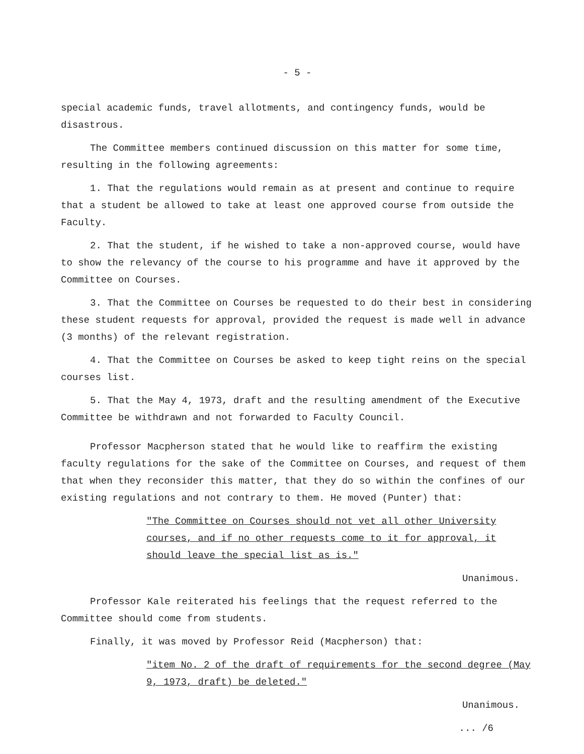- 5 -
special academic funds, travel allotments, and contingency funds, would be disastrous.
The Committee members continued discussion on this matter for some time, resulting in the following agreements:
1. That the regulations would remain as at present and continue to require that a student be allowed to take at least one approved course from outside the Faculty.
2. That the student, if he wished to take a non-approved course, would have to show the relevancy of the course to his programme and have it approved by the Committee on Courses.
3. That the Committee on Courses be requested to do their best in considering these student requests for approval, provided the request is made well in advance (3 months) of the relevant registration.
4. That the Committee on Courses be asked to keep tight reins on the special courses list.
5. That the May 4, 1973, draft and the resulting amendment of the Executive Committee be withdrawn and not forwarded to Faculty Council.
Professor Macpherson stated that he would like to reaffirm the existing faculty regulations for the sake of the Committee on Courses, and request of them that when they reconsider this matter, that they do so within the confines of our existing regulations and not contrary to them. He moved (Punter) that:
"The Committee on Courses should not vet all other University courses, and if no other requests come to it for approval, it should leave the special list as is."
Unanimous.
Professor Kale reiterated his feelings that the request referred to the Committee should come from students.
Finally, it was moved by Professor Reid (Macpherson) that:
"item No. 2 of the draft of requirements for the second degree (May 9, 1973, draft) be deleted."
Unanimous.
... /6